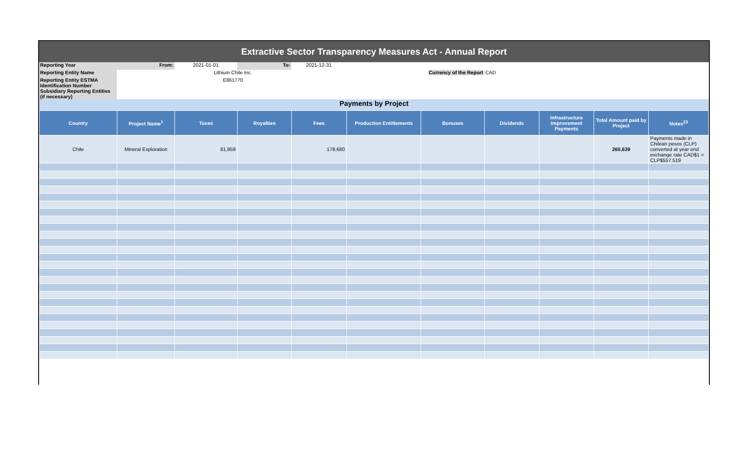Extractive Sector Transparency Measures Act - Annual Report
| Reporting Year | From: | 2021-01-01 | To: | 2021-12-31 | | | |
| Reporting Entity Name | | Lithium Chile Inc. | | | Currency of the Report | | CAD |
| Reporting Entity ESTMA Identification Number | | E861770 | | | | | |
| Subsidiary Reporting Entities (if necessary) | | | | | | | |
Payments by Project
| Country | Project Name<sup>1</sup> | Taxes | Royalties | Fees | Production Entitlements | Bonuses | Dividends | Infrastructure Improvement Payments | Total Amount paid by Project | Notes<sup>23</sup> |
| --- | --- | --- | --- | --- | --- | --- | --- | --- | --- | --- |
| Chile | Mineral Exploration | 81,959 | | 178,680 | | | | | 260,639 | Payments made in Chilean pesos (CLP) converted at year end exchange rate CAD$1 = CLP$557.519 |